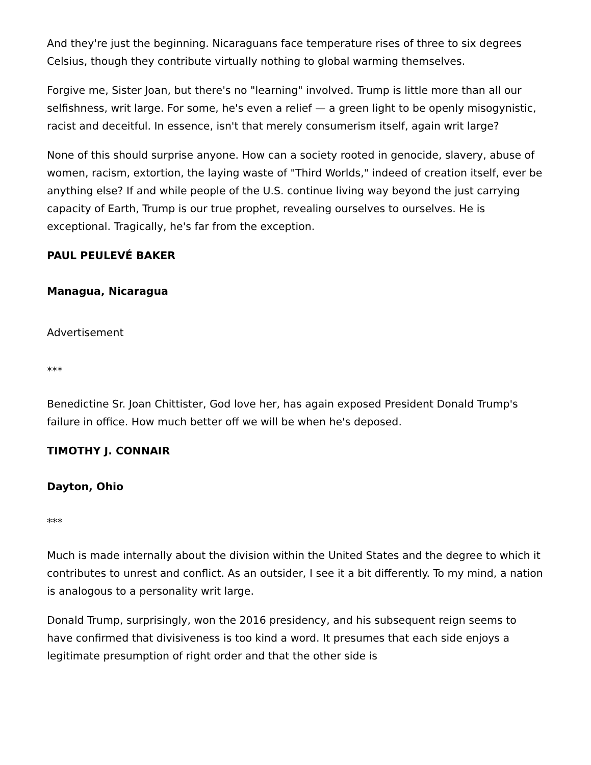And they're just the beginning. Nicaraguans face temperature rises of three to six degrees Celsius, though they contribute virtually nothing to global warming themselves.
Forgive me, Sister Joan, but there's no "learning" involved. Trump is little more than all our selfishness, writ large. For some, he's even a relief — a green light to be openly misogynistic, racist and deceitful. In essence, isn't that merely consumerism itself, again writ large?
None of this should surprise anyone. How can a society rooted in genocide, slavery, abuse of women, racism, extortion, the laying waste of "Third Worlds," indeed of creation itself, ever be anything else? If and while people of the U.S. continue living way beyond the just carrying capacity of Earth, Trump is our true prophet, revealing ourselves to ourselves. He is exceptional. Tragically, he's far from the exception.
PAUL PEULEVÉ BAKER
Managua, Nicaragua
Advertisement
***
Benedictine Sr. Joan Chittister, God love her, has again exposed President Donald Trump's failure in office. How much better off we will be when he's deposed.
TIMOTHY J. CONNAIR
Dayton, Ohio
***
Much is made internally about the division within the United States and the degree to which it contributes to unrest and conflict. As an outsider, I see it a bit differently. To my mind, a nation is analogous to a personality writ large.
Donald Trump, surprisingly, won the 2016 presidency, and his subsequent reign seems to have confirmed that divisiveness is too kind a word. It presumes that each side enjoys a legitimate presumption of right order and that the other side is